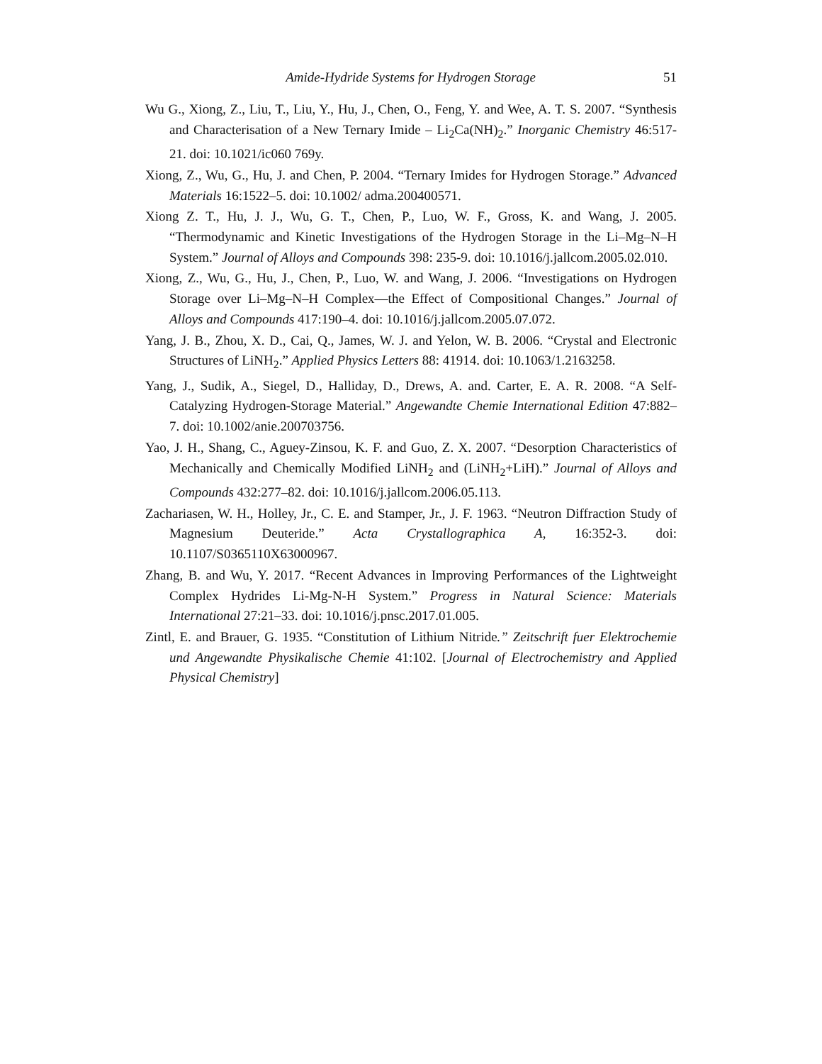Amide-Hydride Systems for Hydrogen Storage 51
Wu G., Xiong, Z., Liu, T., Liu, Y., Hu, J., Chen, O., Feng, Y. and Wee, A. T. S. 2007. “Synthesis and Characterisation of a New Ternary Imide – Li<sub>2</sub>Ca(NH)<sub>2</sub>.” Inorganic Chemistry 46:517-21. doi: 10.1021/ic060 769y.
Xiong, Z., Wu, G., Hu, J. and Chen, P. 2004. “Ternary Imides for Hydrogen Storage.” Advanced Materials 16:1522–5. doi: 10.1002/ adma.200400571.
Xiong Z. T., Hu, J. J., Wu, G. T., Chen, P., Luo, W. F., Gross, K. and Wang, J. 2005. “Thermodynamic and Kinetic Investigations of the Hydrogen Storage in the Li–Mg–N–H System.” Journal of Alloys and Compounds 398: 235-9. doi: 10.1016/j.jallcom.2005.02.010.
Xiong, Z., Wu, G., Hu, J., Chen, P., Luo, W. and Wang, J. 2006. “Investigations on Hydrogen Storage over Li–Mg–N–H Complex—the Effect of Compositional Changes.” Journal of Alloys and Compounds 417:190–4. doi: 10.1016/j.jallcom.2005.07.072.
Yang, J. B., Zhou, X. D., Cai, Q., James, W. J. and Yelon, W. B. 2006. “Crystal and Electronic Structures of LiNH<sub>2</sub>.” Applied Physics Letters 88: 41914. doi: 10.1063/1.2163258.
Yang, J., Sudik, A., Siegel, D., Halliday, D., Drews, A. and. Carter, E. A. R. 2008. “A Self-Catalyzing Hydrogen-Storage Material.” Angewandte Chemie International Edition 47:882–7. doi: 10.1002/anie.200703756.
Yao, J. H., Shang, C., Aguey-Zinsou, K. F. and Guo, Z. X. 2007. “Desorption Characteristics of Mechanically and Chemically Modified LiNH<sub>2</sub> and (LiNH<sub>2</sub>+LiH).” Journal of Alloys and Compounds 432:277–82. doi: 10.1016/j.jallcom.2006.05.113.
Zachariasen, W. H., Holley, Jr., C. E. and Stamper, Jr., J. F. 1963. “Neutron Diffraction Study of Magnesium Deuteride.” Acta Crystallographica A, 16:352-3. doi: 10.1107/S0365110X63000967.
Zhang, B. and Wu, Y. 2017. “Recent Advances in Improving Performances of the Lightweight Complex Hydrides Li-Mg-N-H System.” Progress in Natural Science: Materials International 27:21–33. doi: 10.1016/j.pnsc.2017.01.005.
Zintl, E. and Brauer, G. 1935. “Constitution of Lithium Nitride.” Zeitschrift fuer Elektrochemie und Angewandte Physikalische Chemie 41:102. [Journal of Electrochemistry and Applied Physical Chemistry]